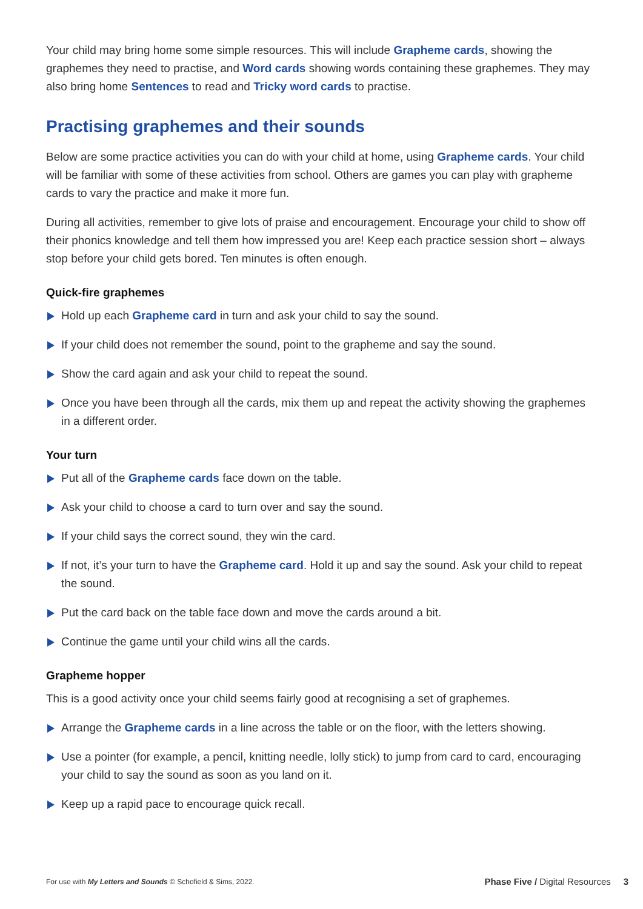Your child may bring home some simple resources. This will include Grapheme cards, showing the graphemes they need to practise, and Word cards showing words containing these graphemes. They may also bring home Sentences to read and Tricky word cards to practise.
Practising graphemes and their sounds
Below are some practice activities you can do with your child at home, using Grapheme cards. Your child will be familiar with some of these activities from school. Others are games you can play with grapheme cards to vary the practice and make it more fun.
During all activities, remember to give lots of praise and encouragement. Encourage your child to show off their phonics knowledge and tell them how impressed you are! Keep each practice session short – always stop before your child gets bored. Ten minutes is often enough.
Quick-fire graphemes
Hold up each Grapheme card in turn and ask your child to say the sound.
If your child does not remember the sound, point to the grapheme and say the sound.
Show the card again and ask your child to repeat the sound.
Once you have been through all the cards, mix them up and repeat the activity showing the graphemes in a different order.
Your turn
Put all of the Grapheme cards face down on the table.
Ask your child to choose a card to turn over and say the sound.
If your child says the correct sound, they win the card.
If not, it’s your turn to have the Grapheme card. Hold it up and say the sound. Ask your child to repeat the sound.
Put the card back on the table face down and move the cards around a bit.
Continue the game until your child wins all the cards.
Grapheme hopper
This is a good activity once your child seems fairly good at recognising a set of graphemes.
Arrange the Grapheme cards in a line across the table or on the floor, with the letters showing.
Use a pointer (for example, a pencil, knitting needle, lolly stick) to jump from card to card, encouraging your child to say the sound as soon as you land on it.
Keep up a rapid pace to encourage quick recall.
For use with My Letters and Sounds © Schofield & Sims, 2022. Phase Five / Digital Resources 3